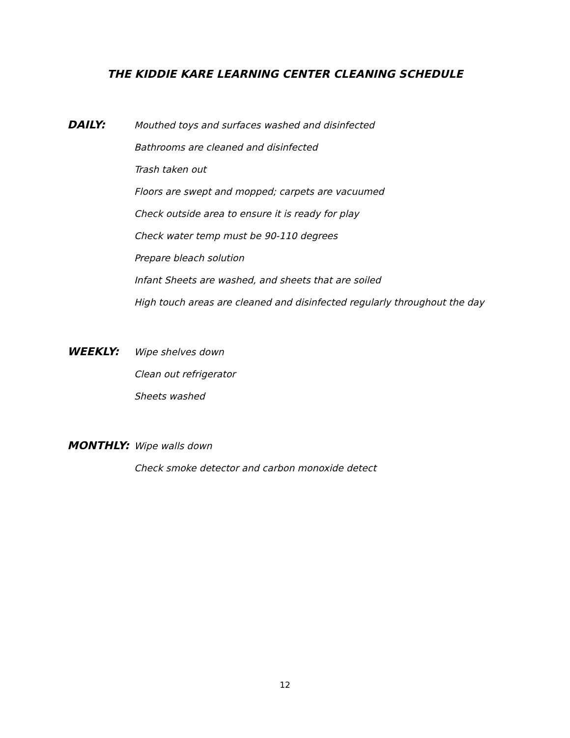THE KIDDIE KARE LEARNING CENTER CLEANING SCHEDULE
DAILY:
Mouthed toys and surfaces washed and disinfected
Bathrooms are cleaned and disinfected
Trash taken out
Floors are swept and mopped; carpets are vacuumed
Check outside area to ensure it is ready for play
Check water temp must be 90-110 degrees
Prepare bleach solution
Infant Sheets are washed, and sheets that are soiled
High touch areas are cleaned and disinfected regularly throughout the day
WEEKLY:
Wipe shelves down
Clean out refrigerator
Sheets washed
MONTHLY:
Wipe walls down
Check smoke detector and carbon monoxide detect
12